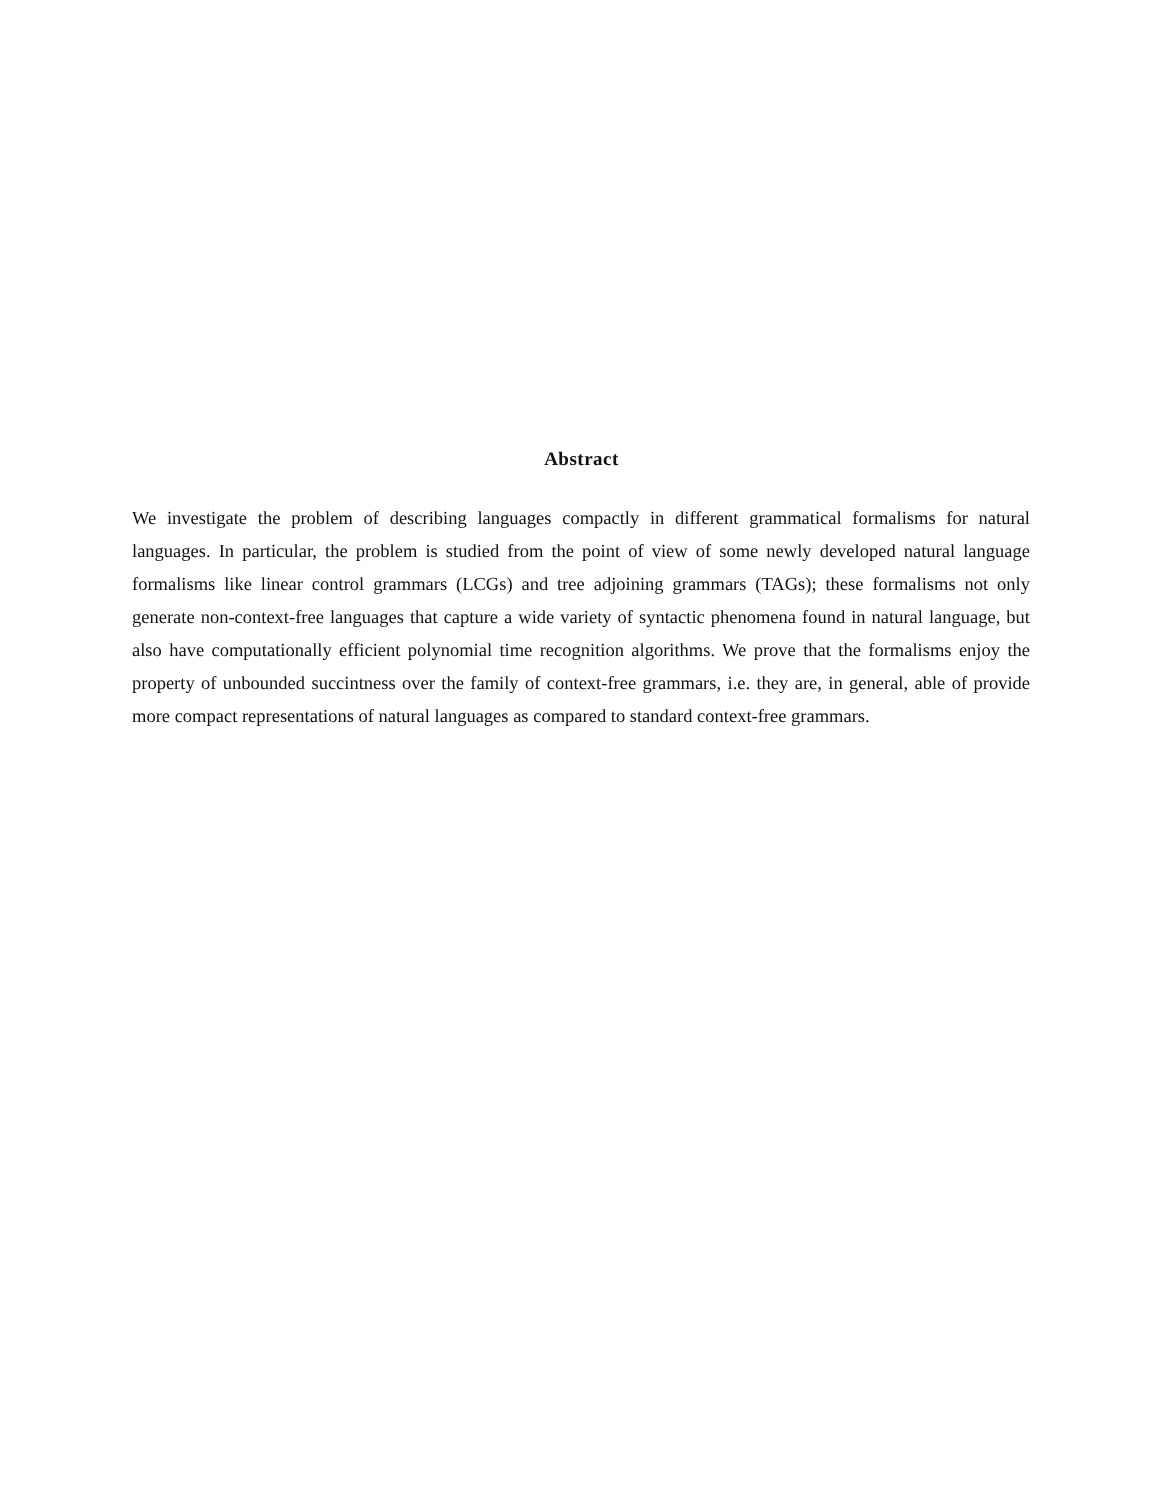Abstract
We investigate the problem of describing languages compactly in different grammatical formalisms for natural languages. In particular, the problem is studied from the point of view of some newly developed natural language formalisms like linear control grammars (LCGs) and tree adjoining grammars (TAGs); these formalisms not only generate non-context-free languages that capture a wide variety of syntactic phenomena found in natural language, but also have computationally efficient polynomial time recognition algorithms. We prove that the formalisms enjoy the property of unbounded succintness over the family of context-free grammars, i.e. they are, in general, able of provide more compact representations of natural languages as compared to standard context-free grammars.